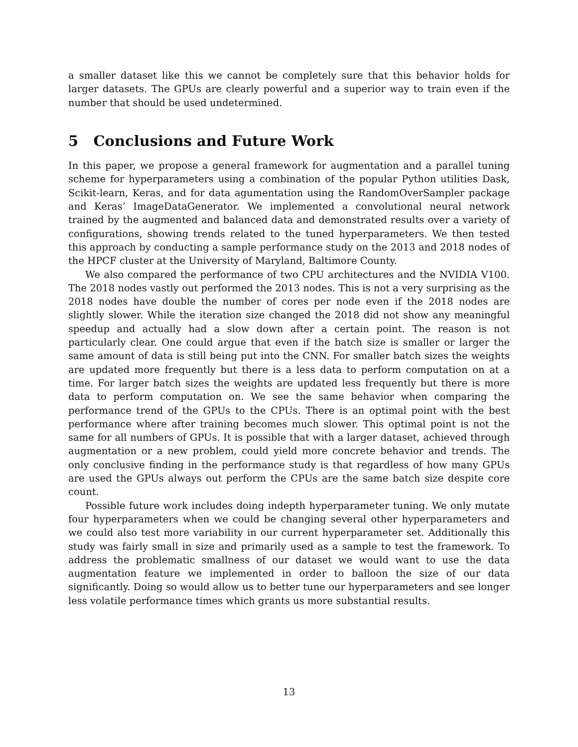a smaller dataset like this we cannot be completely sure that this behavior holds for larger datasets. The GPUs are clearly powerful and a superior way to train even if the number that should be used undetermined.
5 Conclusions and Future Work
In this paper, we propose a general framework for augmentation and a parallel tuning scheme for hyperparameters using a combination of the popular Python utilities Dask, Scikit-learn, Keras, and for data agumentation using the RandomOverSampler package and Keras’ ImageDataGenerator. We implemented a convolutional neural network trained by the augmented and balanced data and demonstrated results over a variety of configurations, showing trends related to the tuned hyperparameters. We then tested this approach by conducting a sample performance study on the 2013 and 2018 nodes of the HPCF cluster at the University of Maryland, Baltimore County.
We also compared the performance of two CPU architectures and the NVIDIA V100. The 2018 nodes vastly out performed the 2013 nodes. This is not a very surprising as the 2018 nodes have double the number of cores per node even if the 2018 nodes are slightly slower. While the iteration size changed the 2018 did not show any meaningful speedup and actually had a slow down after a certain point. The reason is not particularly clear. One could argue that even if the batch size is smaller or larger the same amount of data is still being put into the CNN. For smaller batch sizes the weights are updated more frequently but there is a less data to perform computation on at a time. For larger batch sizes the weights are updated less frequently but there is more data to perform computation on. We see the same behavior when comparing the performance trend of the GPUs to the CPUs. There is an optimal point with the best performance where after training becomes much slower. This optimal point is not the same for all numbers of GPUs. It is possible that with a larger dataset, achieved through augmentation or a new problem, could yield more concrete behavior and trends. The only conclusive finding in the performance study is that regardless of how many GPUs are used the GPUs always out perform the CPUs are the same batch size despite core count.
Possible future work includes doing indepth hyperparameter tuning. We only mutate four hyperparameters when we could be changing several other hyperparameters and we could also test more variability in our current hyperparameter set. Additionally this study was fairly small in size and primarily used as a sample to test the framework. To address the problematic smallness of our dataset we would want to use the data augmentation feature we implemented in order to balloon the size of our data significantly. Doing so would allow us to better tune our hyperparameters and see longer less volatile performance times which grants us more substantial results.
13